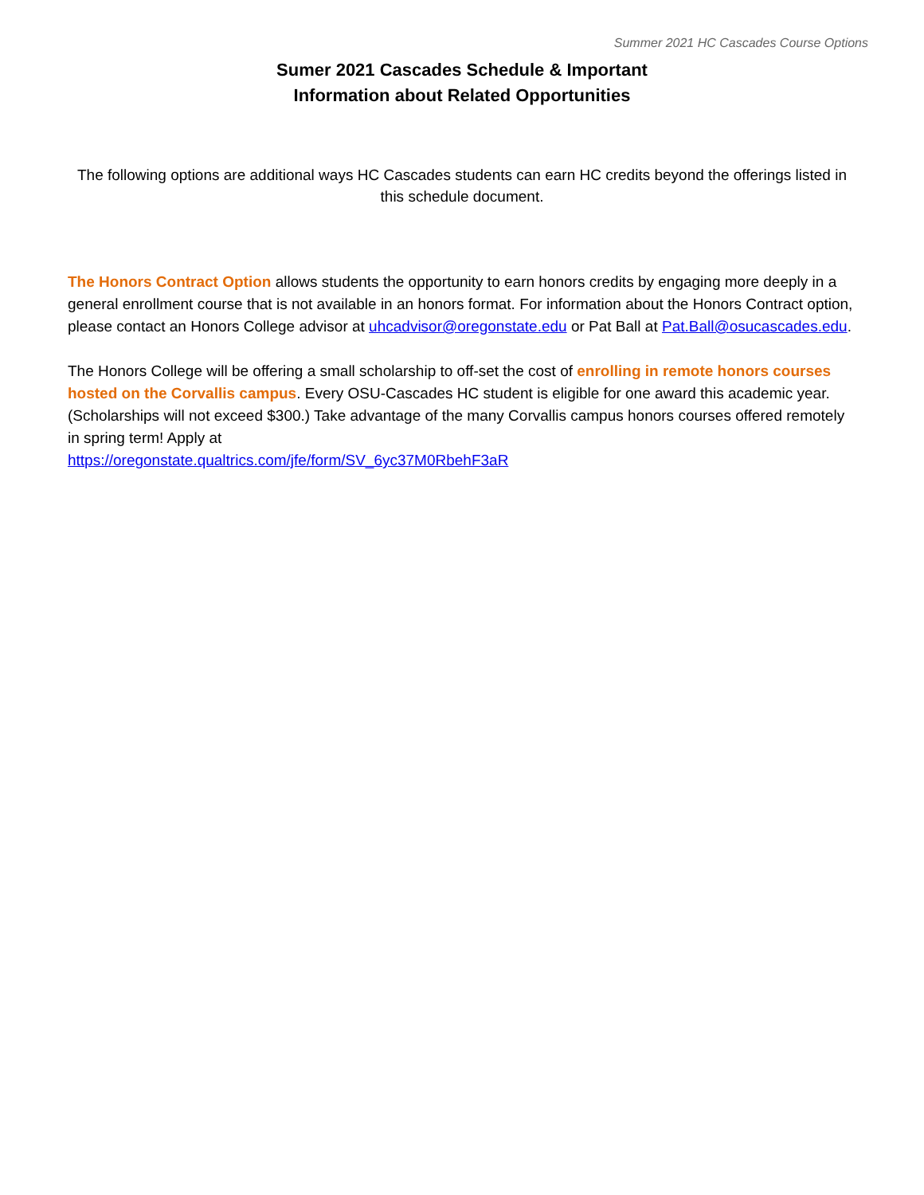Summer 2021 HC Cascades Course Options
Sumer 2021 Cascades Schedule & Important
Information about Related Opportunities
The following options are additional ways HC Cascades students can earn HC credits beyond the offerings listed in this schedule document.
The Honors Contract Option allows students the opportunity to earn honors credits by engaging more deeply in a general enrollment course that is not available in an honors format. For information about the Honors Contract option, please contact an Honors College advisor at uhcadvisor@oregonstate.edu or Pat Ball at Pat.Ball@osucascades.edu.
The Honors College will be offering a small scholarship to off-set the cost of enrolling in remote honors courses hosted on the Corvallis campus. Every OSU-Cascades HC student is eligible for one award this academic year. (Scholarships will not exceed $300.) Take advantage of the many Corvallis campus honors courses offered remotely in spring term! Apply at
https://oregonstate.qualtrics.com/jfe/form/SV_6yc37M0RbehF3aR